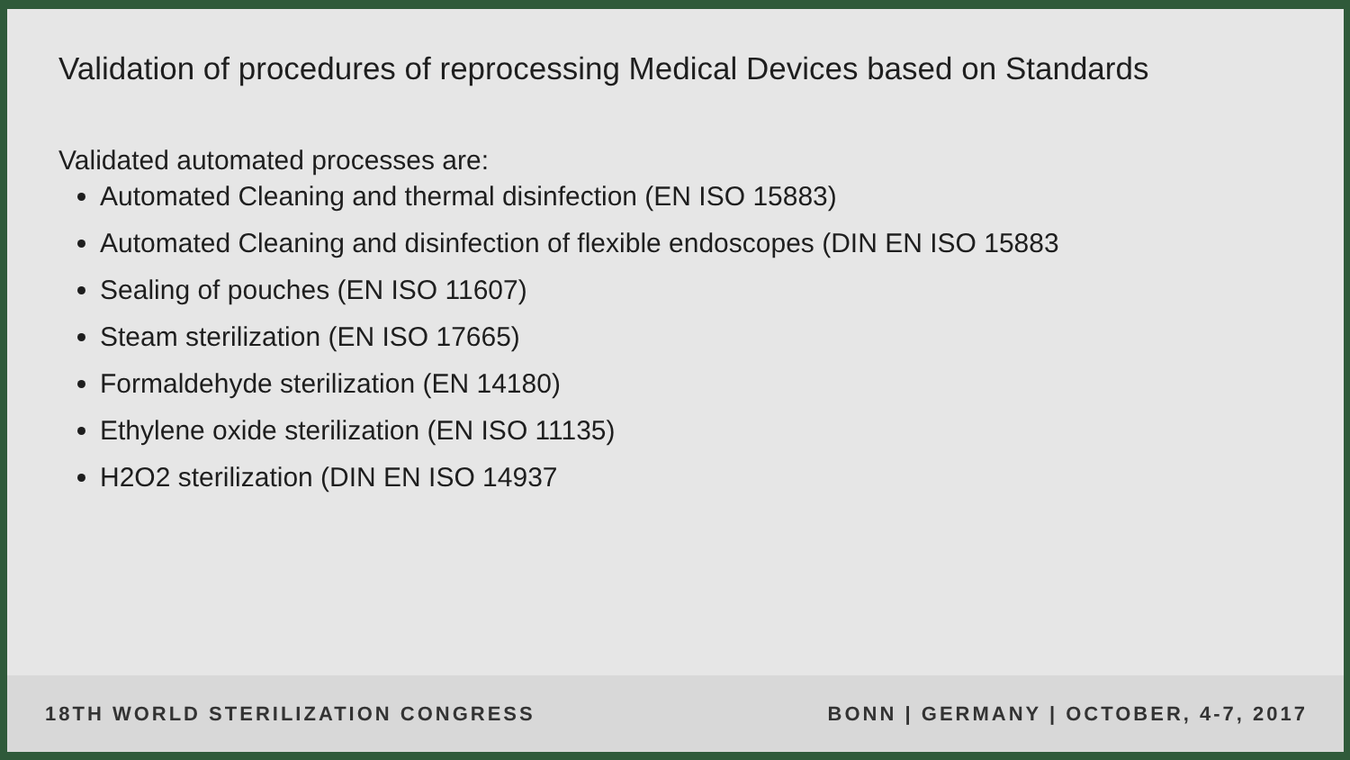Validation of procedures of reprocessing Medical Devices based on Standards
Validated automated processes are:
Automated Cleaning and thermal disinfection (EN ISO 15883)
Automated Cleaning and disinfection of flexible endoscopes (DIN EN ISO 15883
Sealing of pouches (EN ISO 11607)
Steam sterilization (EN ISO 17665)
Formaldehyde sterilization (EN 14180)
Ethylene oxide sterilization (EN ISO 11135)
H2O2 sterilization (DIN EN ISO 14937
18TH WORLD STERILIZATION CONGRESS BONN | GERMANY | OCTOBER, 4-7, 2017